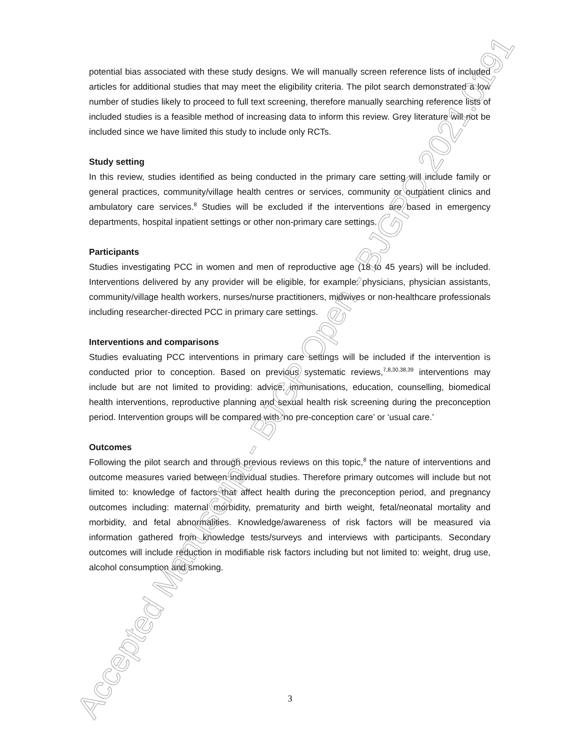potential bias associated with these study designs. We will manually screen reference lists of included articles for additional studies that may meet the eligibility criteria. The pilot search demonstrated a low number of studies likely to proceed to full text screening, therefore manually searching reference lists of included studies is a feasible method of increasing data to inform this review. Grey literature will not be included since we have limited this study to include only RCTs.
Study setting
In this review, studies identified as being conducted in the primary care setting will include family or general practices, community/village health centres or services, community or outpatient clinics and ambulatory care services.<sup>8</sup> Studies will be excluded if the interventions are based in emergency departments, hospital inpatient settings or other non-primary care settings.
Participants
Studies investigating PCC in women and men of reproductive age (18 to 45 years) will be included. Interventions delivered by any provider will be eligible, for example: physicians, physician assistants, community/village health workers, nurses/nurse practitioners, midwives or non-healthcare professionals including researcher-directed PCC in primary care settings.
Interventions and comparisons
Studies evaluating PCC interventions in primary care settings will be included if the intervention is conducted prior to conception. Based on previous systematic reviews,<sup>7,8,30,38,39</sup> interventions may include but are not limited to providing: advice, immunisations, education, counselling, biomedical health interventions, reproductive planning and sexual health risk screening during the preconception period. Intervention groups will be compared with ‘no pre-conception care’ or ‘usual care.’
Outcomes
Following the pilot search and through previous reviews on this topic,<sup>8</sup> the nature of interventions and outcome measures varied between individual studies. Therefore primary outcomes will include but not limited to: knowledge of factors that affect health during the preconception period, and pregnancy outcomes including: maternal morbidity, prematurity and birth weight, fetal/neonatal mortality and morbidity, and fetal abnormalities. Knowledge/awareness of risk factors will be measured via information gathered from knowledge tests/surveys and interviews with participants. Secondary outcomes will include reduction in modifiable risk factors including but not limited to: weight, drug use, alcohol consumption and smoking.
Accepted Manuscript - BJGP Open - BJGPO.2021.0191
3